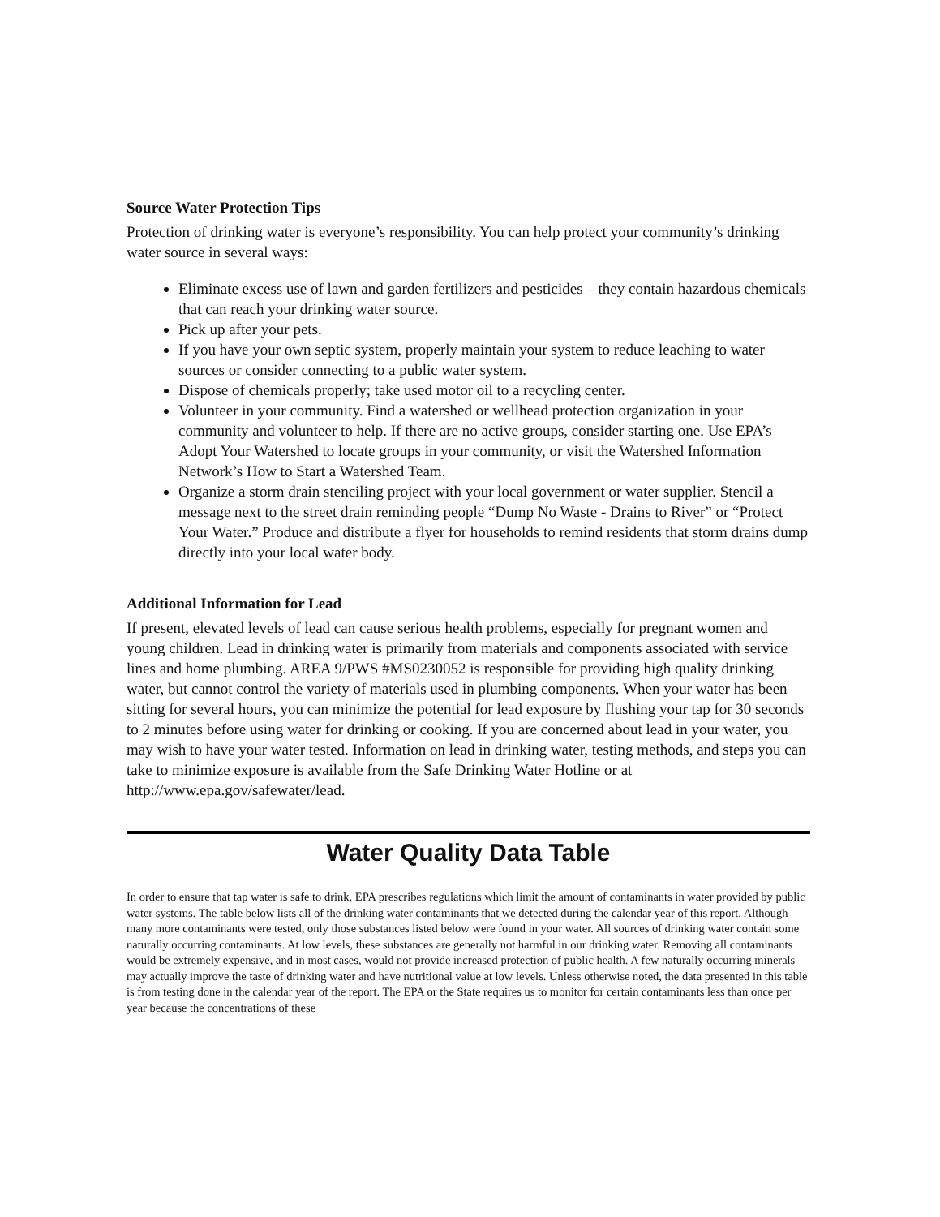Source Water Protection Tips
Protection of drinking water is everyone’s responsibility. You can help protect your community’s drinking water source in several ways:
Eliminate excess use of lawn and garden fertilizers and pesticides – they contain hazardous chemicals that can reach your drinking water source.
Pick up after your pets.
If you have your own septic system, properly maintain your system to reduce leaching to water sources or consider connecting to a public water system.
Dispose of chemicals properly; take used motor oil to a recycling center.
Volunteer in your community. Find a watershed or wellhead protection organization in your community and volunteer to help. If there are no active groups, consider starting one. Use EPA’s Adopt Your Watershed to locate groups in your community, or visit the Watershed Information Network’s How to Start a Watershed Team.
Organize a storm drain stenciling project with your local government or water supplier. Stencil a message next to the street drain reminding people “Dump No Waste - Drains to River” or “Protect Your Water.” Produce and distribute a flyer for households to remind residents that storm drains dump directly into your local water body.
Additional Information for Lead
If present, elevated levels of lead can cause serious health problems, especially for pregnant women and young children. Lead in drinking water is primarily from materials and components associated with service lines and home plumbing. AREA 9/PWS #MS0230052 is responsible for providing high quality drinking water, but cannot control the variety of materials used in plumbing components. When your water has been sitting for several hours, you can minimize the potential for lead exposure by flushing your tap for 30 seconds to 2 minutes before using water for drinking or cooking. If you are concerned about lead in your water, you may wish to have your water tested. Information on lead in drinking water, testing methods, and steps you can take to minimize exposure is available from the Safe Drinking Water Hotline or at http://www.epa.gov/safewater/lead.
Water Quality Data Table
In order to ensure that tap water is safe to drink, EPA prescribes regulations which limit the amount of contaminants in water provided by public water systems. The table below lists all of the drinking water contaminants that we detected during the calendar year of this report. Although many more contaminants were tested, only those substances listed below were found in your water. All sources of drinking water contain some naturally occurring contaminants. At low levels, these substances are generally not harmful in our drinking water. Removing all contaminants would be extremely expensive, and in most cases, would not provide increased protection of public health. A few naturally occurring minerals may actually improve the taste of drinking water and have nutritional value at low levels. Unless otherwise noted, the data presented in this table is from testing done in the calendar year of the report. The EPA or the State requires us to monitor for certain contaminants less than once per year because the concentrations of these